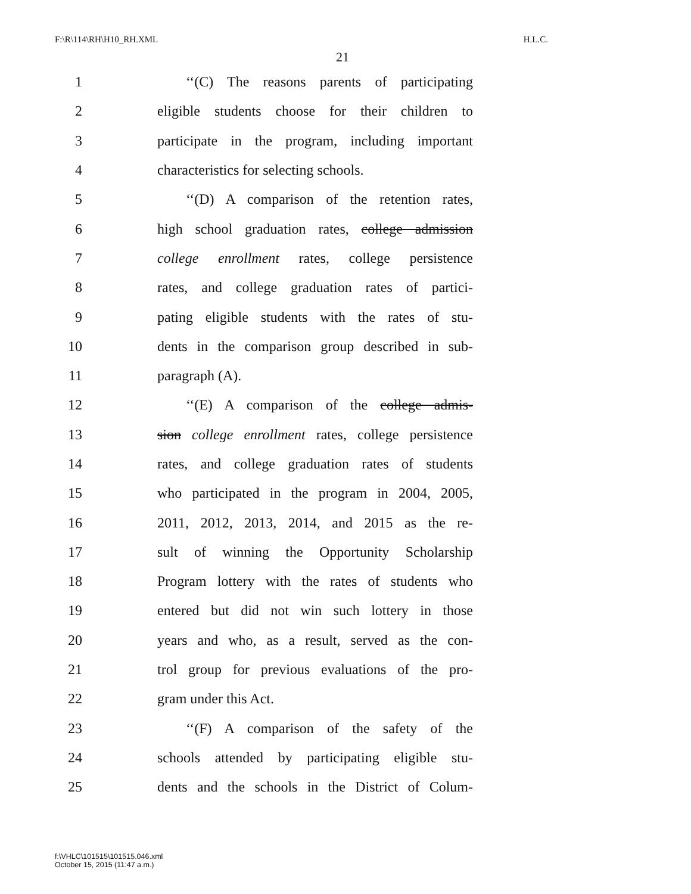F:\R\114\RH\H10_RH.XML H.L.C.
21
1 ‘‘(C) The reasons parents of participating
2 eligible students choose for their children to
3 participate in the program, including important
4 characteristics for selecting schools.
5 ‘‘(D) A comparison of the retention rates,
6 high school graduation rates, college admission
7 college enrollment rates, college persistence
8 rates, and college graduation rates of partici-
9 pating eligible students with the rates of stu-
10 dents in the comparison group described in sub-
11 paragraph (A).
12 ‘‘(E) A comparison of the college admis-
13 sion college enrollment rates, college persistence
14 rates, and college graduation rates of students
15 who participated in the program in 2004, 2005,
16 2011, 2012, 2013, 2014, and 2015 as the re-
17 sult of winning the Opportunity Scholarship
18 Program lottery with the rates of students who
19 entered but did not win such lottery in those
20 years and who, as a result, served as the con-
21 trol group for previous evaluations of the pro-
22 gram under this Act.
23 ‘‘(F) A comparison of the safety of the
24 schools attended by participating eligible stu-
25 dents and the schools in the District of Colum-
f:\VHLC\101515\101515.046.xml
October 15, 2015 (11:47 a.m.)